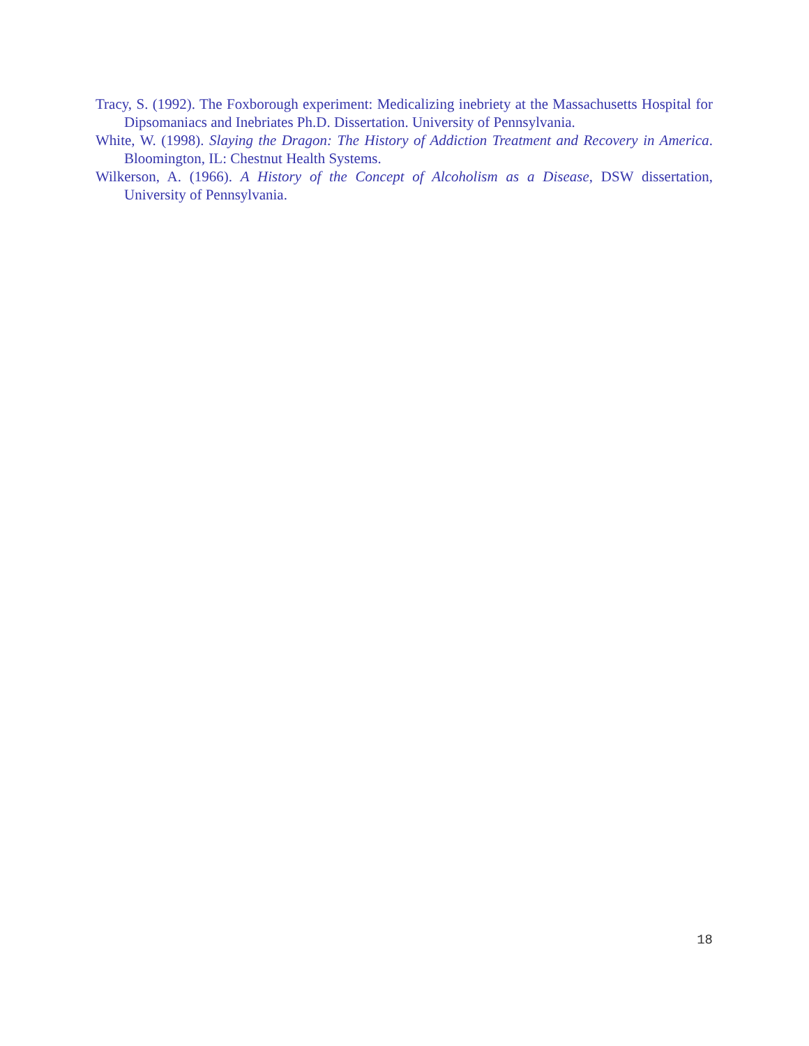Tracy, S. (1992). The Foxborough experiment: Medicalizing inebriety at the Massachusetts Hospital for Dipsomaniacs and Inebriates Ph.D. Dissertation. University of Pennsylvania.
White, W. (1998). Slaying the Dragon: The History of Addiction Treatment and Recovery in America. Bloomington, IL: Chestnut Health Systems.
Wilkerson, A. (1966). A History of the Concept of Alcoholism as a Disease, DSW dissertation, University of Pennsylvania.
18